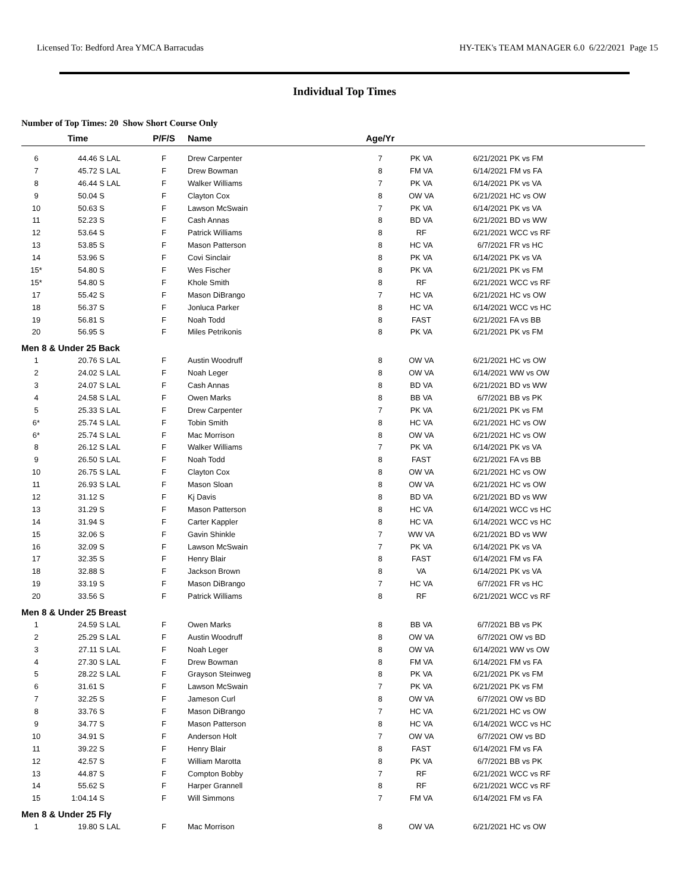Licensed To: Bedford Area YMCA Barracudas HY-TEK's TEAM MANAGER 6.0 6/22/2021 Page 15
Individual Top Times
Number of Top Times: 20 Show Short Course Only
| | Time | | P/F/S | Name | Age/Yr | | | |
| --- | --- | --- | --- | --- | --- | --- | --- | --- |
| 6 | 44.46 S | LAL | F | Drew Carpenter | 7 | PK VA | 6/21/2021 | PK vs FM |
| 7 | 45.72 S | LAL | F | Drew Bowman | 8 | FM VA | 6/14/2021 | FM vs FA |
| 8 | 46.44 S | LAL | F | Walker Williams | 7 | PK VA | 6/14/2021 | PK vs VA |
| 9 | 50.04 S | | F | Clayton Cox | 8 | OW VA | 6/21/2021 | HC vs OW |
| 10 | 50.63 S | | F | Lawson McSwain | 7 | PK VA | 6/14/2021 | PK vs VA |
| 11 | 52.23 S | | F | Cash Annas | 8 | BD VA | 6/21/2021 | BD vs WW |
| 12 | 53.64 S | | F | Patrick Williams | 8 | RF | 6/21/2021 | WCC vs RF |
| 13 | 53.85 S | | F | Mason Patterson | 8 | HC VA | 6/7/2021 | FR vs HC |
| 14 | 53.96 S | | F | Covi Sinclair | 8 | PK VA | 6/14/2021 | PK vs VA |
| 15* | 54.80 S | | F | Wes Fischer | 8 | PK VA | 6/21/2021 | PK vs FM |
| 15* | 54.80 S | | F | Khole Smith | 8 | RF | 6/21/2021 | WCC vs RF |
| 17 | 55.42 S | | F | Mason DiBrango | 7 | HC VA | 6/21/2021 | HC vs OW |
| 18 | 56.37 S | | F | Jonluca Parker | 8 | HC VA | 6/14/2021 | WCC vs HC |
| 19 | 56.81 S | | F | Noah Todd | 8 | FAST | 6/21/2021 | FA vs BB |
| 20 | 56.95 S | | F | Miles Petrikonis | 8 | PK VA | 6/21/2021 | PK vs FM |
| Men 8 & Under 25 Back | | | | | | | | |
| 1 | 20.76 S | LAL | F | Austin Woodruff | 8 | OW VA | 6/21/2021 | HC vs OW |
| 2 | 24.02 S | LAL | F | Noah Leger | 8 | OW VA | 6/14/2021 | WW vs OW |
| 3 | 24.07 S | LAL | F | Cash Annas | 8 | BD VA | 6/21/2021 | BD vs WW |
| 4 | 24.58 S | LAL | F | Owen Marks | 8 | BB VA | 6/7/2021 | BB vs PK |
| 5 | 25.33 S | LAL | F | Drew Carpenter | 7 | PK VA | 6/21/2021 | PK vs FM |
| 6* | 25.74 S | LAL | F | Tobin Smith | 8 | HC VA | 6/21/2021 | HC vs OW |
| 6* | 25.74 S | LAL | F | Mac Morrison | 8 | OW VA | 6/21/2021 | HC vs OW |
| 8 | 26.12 S | LAL | F | Walker Williams | 7 | PK VA | 6/14/2021 | PK vs VA |
| 9 | 26.50 S | LAL | F | Noah Todd | 8 | FAST | 6/21/2021 | FA vs BB |
| 10 | 26.75 S | LAL | F | Clayton Cox | 8 | OW VA | 6/21/2021 | HC vs OW |
| 11 | 26.93 S | LAL | F | Mason Sloan | 8 | OW VA | 6/21/2021 | HC vs OW |
| 12 | 31.12 S | | F | Kj Davis | 8 | BD VA | 6/21/2021 | BD vs WW |
| 13 | 31.29 S | | F | Mason Patterson | 8 | HC VA | 6/14/2021 | WCC vs HC |
| 14 | 31.94 S | | F | Carter Kappler | 8 | HC VA | 6/14/2021 | WCC vs HC |
| 15 | 32.06 S | | F | Gavin Shinkle | 7 | WW VA | 6/21/2021 | BD vs WW |
| 16 | 32.09 S | | F | Lawson McSwain | 7 | PK VA | 6/14/2021 | PK vs VA |
| 17 | 32.35 S | | F | Henry Blair | 8 | FAST | 6/14/2021 | FM vs FA |
| 18 | 32.88 S | | F | Jackson Brown | 8 | VA | 6/14/2021 | PK vs VA |
| 19 | 33.19 S | | F | Mason DiBrango | 7 | HC VA | 6/7/2021 | FR vs HC |
| 20 | 33.56 S | | F | Patrick Williams | 8 | RF | 6/21/2021 | WCC vs RF |
| Men 8 & Under 25 Breast | | | | | | | | |
| 1 | 24.59 S | LAL | F | Owen Marks | 8 | BB VA | 6/7/2021 | BB vs PK |
| 2 | 25.29 S | LAL | F | Austin Woodruff | 8 | OW VA | 6/7/2021 | OW vs BD |
| 3 | 27.11 S | LAL | F | Noah Leger | 8 | OW VA | 6/14/2021 | WW vs OW |
| 4 | 27.30 S | LAL | F | Drew Bowman | 8 | FM VA | 6/14/2021 | FM vs FA |
| 5 | 28.22 S | LAL | F | Grayson Steinweg | 8 | PK VA | 6/21/2021 | PK vs FM |
| 6 | 31.61 S | | F | Lawson McSwain | 7 | PK VA | 6/21/2021 | PK vs FM |
| 7 | 32.25 S | | F | Jameson Curl | 8 | OW VA | 6/7/2021 | OW vs BD |
| 8 | 33.76 S | | F | Mason DiBrango | 7 | HC VA | 6/21/2021 | HC vs OW |
| 9 | 34.77 S | | F | Mason Patterson | 8 | HC VA | 6/14/2021 | WCC vs HC |
| 10 | 34.91 S | | F | Anderson Holt | 7 | OW VA | 6/7/2021 | OW vs BD |
| 11 | 39.22 S | | F | Henry Blair | 8 | FAST | 6/14/2021 | FM vs FA |
| 12 | 42.57 S | | F | William Marotta | 8 | PK VA | 6/7/2021 | BB vs PK |
| 13 | 44.87 S | | F | Compton Bobby | 7 | RF | 6/21/2021 | WCC vs RF |
| 14 | 55.62 S | | F | Harper Grannell | 8 | RF | 6/21/2021 | WCC vs RF |
| 15 | 1:04.14 S | | F | Will Simmons | 7 | FM VA | 6/14/2021 | FM vs FA |
| Men 8 & Under 25 Fly | | | | | | | | |
| 1 | 19.80 S | LAL | F | Mac Morrison | 8 | OW VA | 6/21/2021 | HC vs OW |